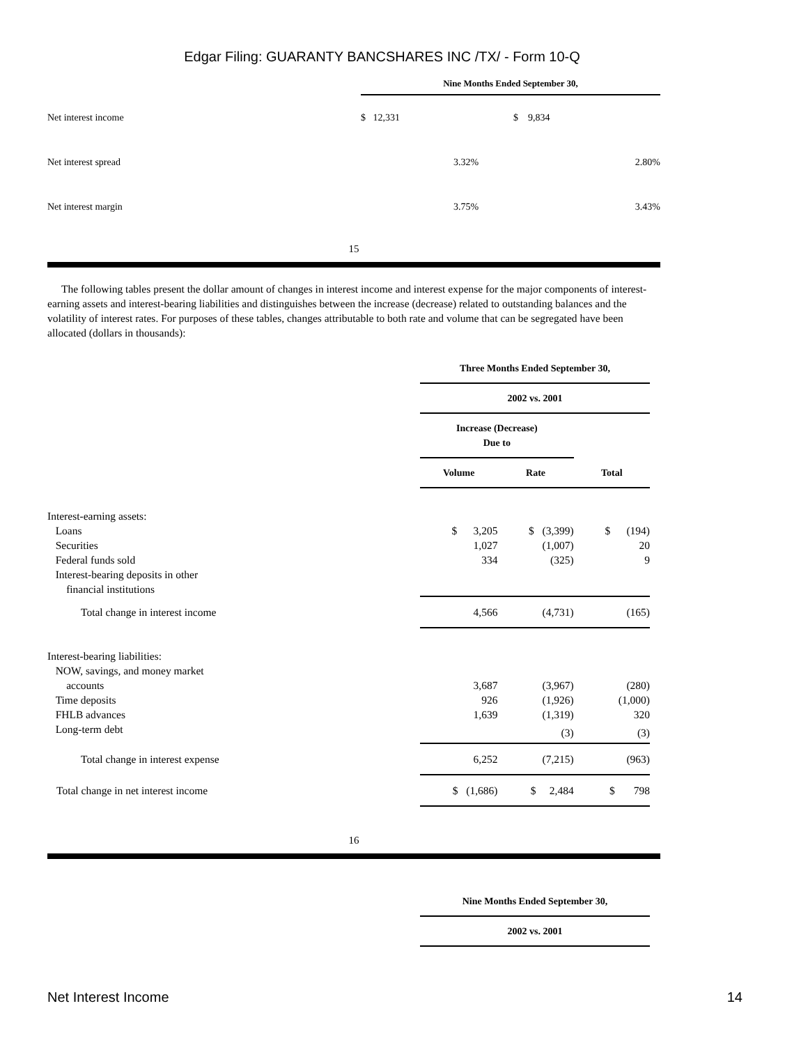Edgar Filing: GUARANTY BANCSHARES INC /TX/ - Form 10-Q
| | Nine Months Ended September 30, | | | |
| Net interest income | $ 12,331 | | $ 9,834 | |
| Net interest spread | | 3.32% | | 2.80% |
| Net interest margin | | 3.75% | | 3.43% |
15
The following tables present the dollar amount of changes in interest income and interest expense for the major components of interest-earning assets and interest-bearing liabilities and distinguishes between the increase (decrease) related to outstanding balances and the volatility of interest rates. For purposes of these tables, changes attributable to both rate and volume that can be segregated have been allocated (dollars in thousands):
| | Three Months Ended September 30, | | |
| | 2002 vs. 2001 | | |
| | Increase (Decrease) Due to | | |
| | Volume | Rate | Total |
| Interest-earning assets: | | | |
| Loans | $ 3,205 | $ (3,399) | $ (194) |
| Securities | 1,027 | (1,007) | 20 |
| Federal funds sold | 334 | (325) | 9 |
| Interest-bearing deposits in other financial institutions | | | |
| Total change in interest income | 4,566 | (4,731) | (165) |
| Interest-bearing liabilities: | | | |
| NOW, savings, and money market accounts | 3,687 | (3,967) | (280) |
| Time deposits | 926 | (1,926) | (1,000) |
| FHLB advances | 1,639 | (1,319) | 320 |
| Long-term debt | | (3) | (3) |
| Total change in interest expense | 6,252 | (7,215) | (963) |
| Total change in net interest income | $ (1,686) | $ 2,484 | $ 798 |
16
| | Nine Months Ended September 30, |
| | 2002 vs. 2001 |
Net Interest Income 14